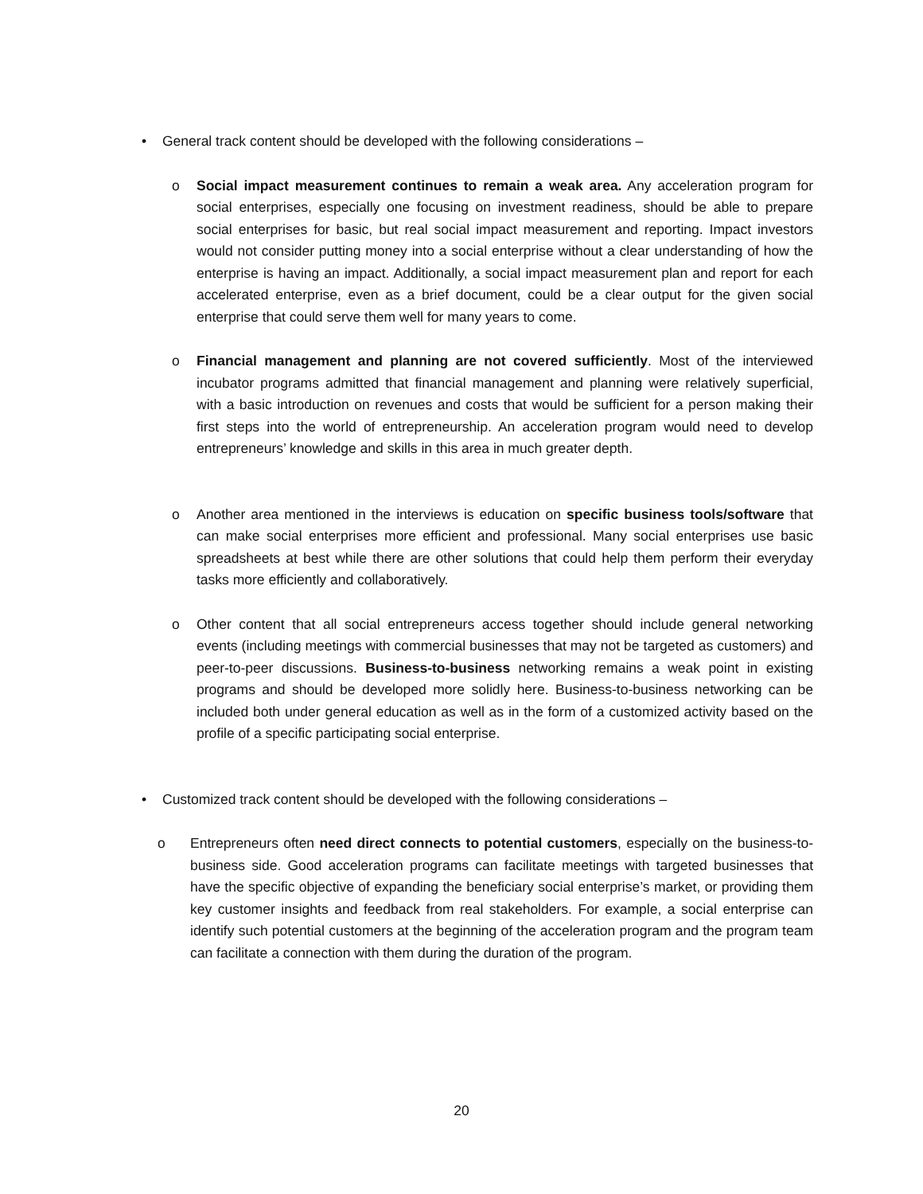•
General track content should be developed with the following considerations –
o
Social impact measurement continues to remain a weak area. Any acceleration program for social enterprises, especially one focusing on investment readiness, should be able to prepare social enterprises for basic, but real social impact measurement and reporting. Impact investors would not consider putting money into a social enterprise without a clear understanding of how the enterprise is having an impact. Additionally, a social impact measurement plan and report for each accelerated enterprise, even as a brief document, could be a clear output for the given social enterprise that could serve them well for many years to come.
o
Financial management and planning are not covered sufficiently. Most of the interviewed incubator programs admitted that financial management and planning were relatively superficial, with a basic introduction on revenues and costs that would be sufficient for a person making their first steps into the world of entrepreneurship. An acceleration program would need to develop entrepreneurs’ knowledge and skills in this area in much greater depth.
o
Another area mentioned in the interviews is education on specific business tools/software that can make social enterprises more efficient and professional. Many social enterprises use basic spreadsheets at best while there are other solutions that could help them perform their everyday tasks more efficiently and collaboratively.
o
Other content that all social entrepreneurs access together should include general networking events (including meetings with commercial businesses that may not be targeted as customers) and peer-to-peer discussions. Business-to-business networking remains a weak point in existing programs and should be developed more solidly here. Business-to-business networking can be included both under general education as well as in the form of a customized activity based on the profile of a specific participating social enterprise.
•
Customized track content should be developed with the following considerations –
o
Entrepreneurs often need direct connects to potential customers, especially on the business-to-business side. Good acceleration programs can facilitate meetings with targeted businesses that have the specific objective of expanding the beneficiary social enterprise’s market, or providing them key customer insights and feedback from real stakeholders. For example, a social enterprise can identify such potential customers at the beginning of the acceleration program and the program team can facilitate a connection with them during the duration of the program.
20